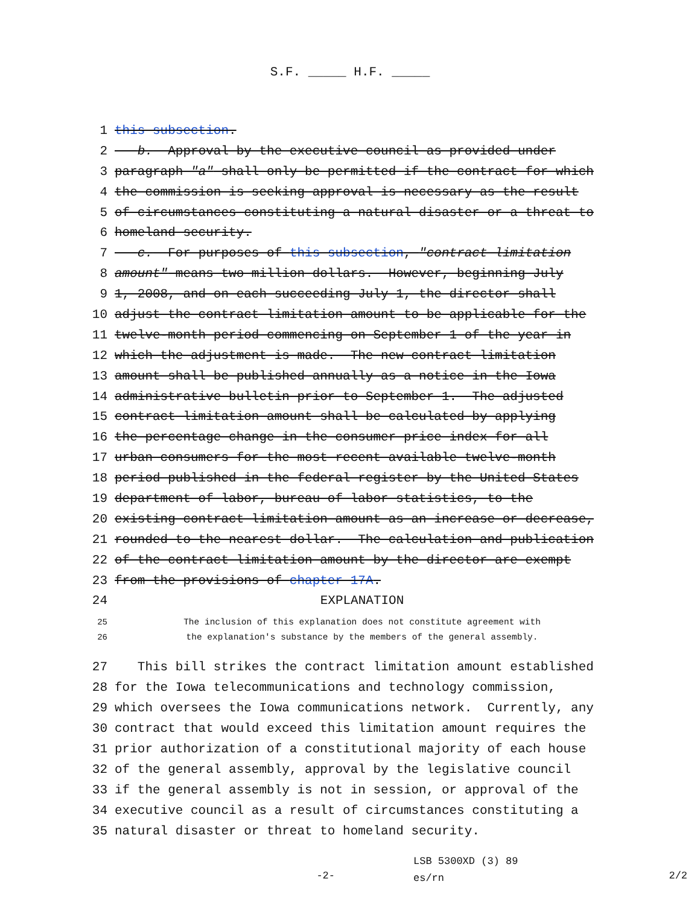S.F. _____ H.F. _____
1 this subsection.
2 b. Approval by the executive council as provided under
3 paragraph "a" shall only be permitted if the contract for which
4 the commission is seeking approval is necessary as the result
5 of circumstances constituting a natural disaster or a threat to
6 homeland security.
7 c. For purposes of this subsection, "contract limitation
8 amount" means two million dollars. However, beginning July
9 1, 2008, and on each succeeding July 1, the director shall
10 adjust the contract limitation amount to be applicable for the
11 twelve-month period commencing on September 1 of the year in
12 which the adjustment is made. The new contract limitation
13 amount shall be published annually as a notice in the Iowa
14 administrative bulletin prior to September 1. The adjusted
15 contract limitation amount shall be calculated by applying
16 the percentage change in the consumer price index for all
17 urban consumers for the most recent available twelve-month
18 period published in the federal register by the United States
19 department of labor, bureau of labor statistics, to the
20 existing contract limitation amount as an increase or decrease,
21 rounded to the nearest dollar. The calculation and publication
22 of the contract limitation amount by the director are exempt
23 from the provisions of chapter 17A.
24 EXPLANATION
25 The inclusion of this explanation does not constitute agreement with
26 the explanation's substance by the members of the general assembly.
27 This bill strikes the contract limitation amount established
28 for the Iowa telecommunications and technology commission,
29 which oversees the Iowa communications network. Currently, any
30 contract that would exceed this limitation amount requires the
31 prior authorization of a constitutional majority of each house
32 of the general assembly, approval by the legislative council
33 if the general assembly is not in session, or approval of the
34 executive council as a result of circumstances constituting a
35 natural disaster or threat to homeland security.
-2- LSB 5300XD (3) 89
es/rn 2/2